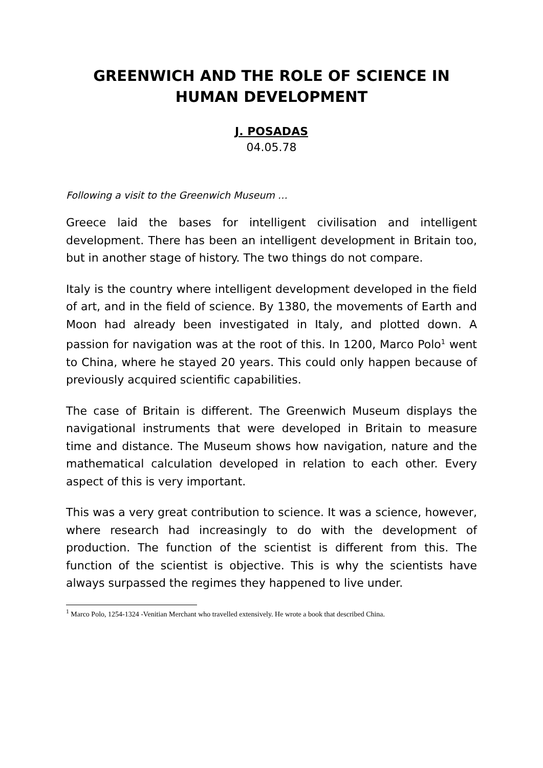GREENWICH AND THE ROLE OF SCIENCE IN HUMAN DEVELOPMENT
J. POSADAS
04.05.78
Following a visit to the Greenwich Museum …
Greece laid the bases for intelligent civilisation and intelligent development. There has been an intelligent development in Britain too, but in another stage of history. The two things do not compare.
Italy is the country where intelligent development developed in the field of art, and in the field of science. By 1380, the movements of Earth and Moon had already been investigated in Italy, and plotted down. A passion for navigation was at the root of this. In 1200, Marco Polo<sup>1</sup> went to China, where he stayed 20 years. This could only happen because of previously acquired scientific capabilities.
The case of Britain is different. The Greenwich Museum displays the navigational instruments that were developed in Britain to measure time and distance. The Museum shows how navigation, nature and the mathematical calculation developed in relation to each other. Every aspect of this is very important.
This was a very great contribution to science. It was a science, however, where research had increasingly to do with the development of production. The function of the scientist is different from this. The function of the scientist is objective. This is why the scientists have always surpassed the regimes they happened to live under.
<sup>1</sup> Marco Polo, 1254-1324 -Venitian Merchant who travelled extensively. He wrote a book that described China.